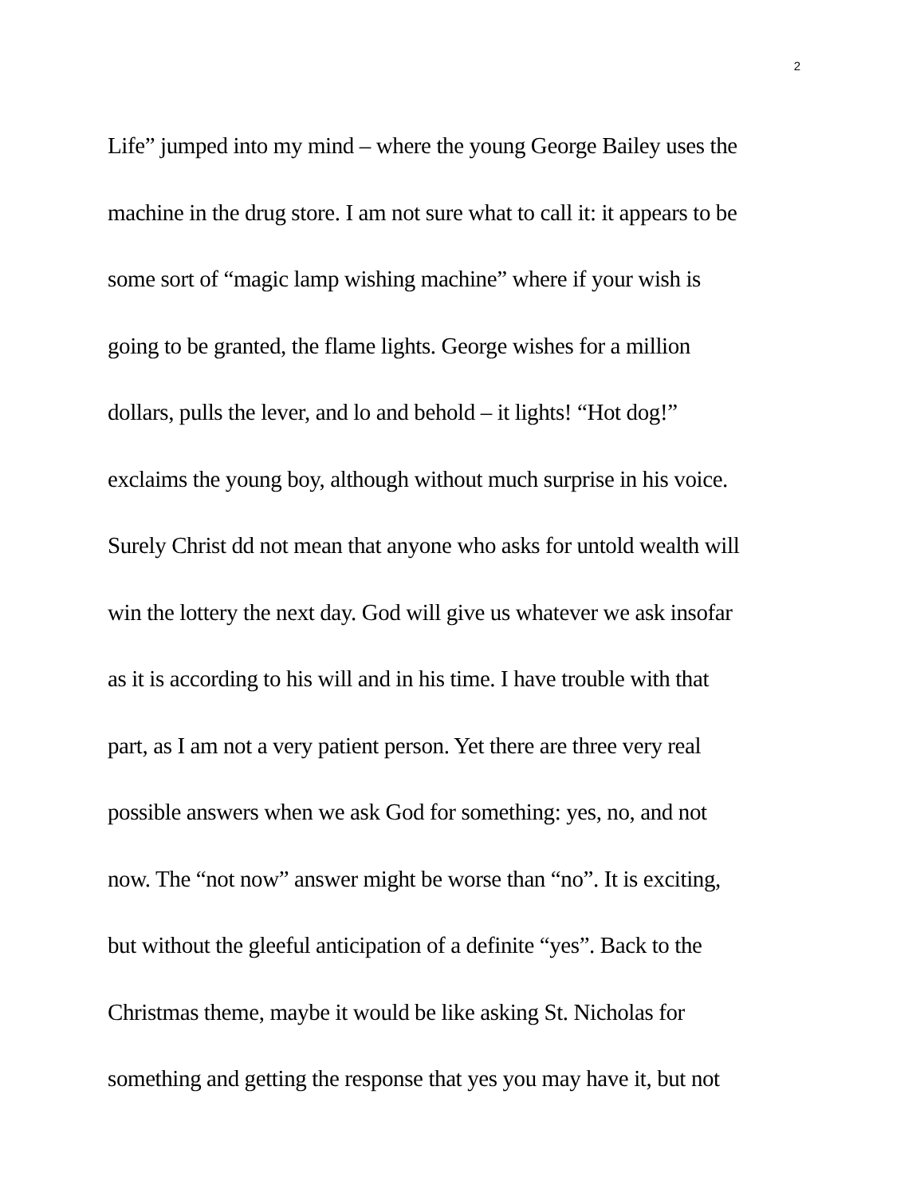2
Life” jumped into my mind – where the young George Bailey uses the
machine in the drug store. I am not sure what to call it: it appears to be
some sort of “magic lamp wishing machine” where if your wish is
going to be granted, the flame lights. George wishes for a million
dollars, pulls the lever, and lo and behold – it lights! “Hot dog!”
exclaims the young boy, although without much surprise in his voice.
Surely Christ dd not mean that anyone who asks for untold wealth will
win the lottery the next day. God will give us whatever we ask insofar
as it is according to his will and in his time. I have trouble with that
part, as I am not a very patient person. Yet there are three very real
possible answers when we ask God for something: yes, no, and not
now. The “not now” answer might be worse than “no”. It is exciting,
but without the gleeful anticipation of a definite “yes”. Back to the
Christmas theme, maybe it would be like asking St. Nicholas for
something and getting the response that yes you may have it, but not